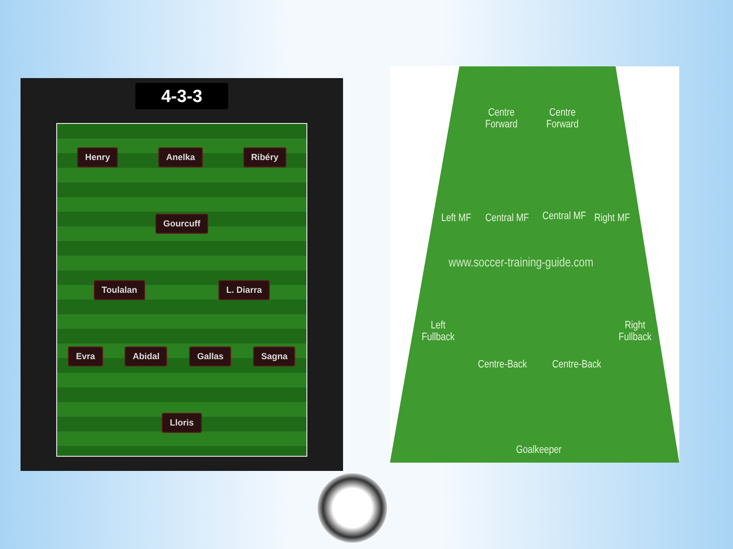4-3-3
Henry Anelka Ribéry
Gourcuff
Toulalan L. Diarra
Evra Abidal Gallas Sagna
Lloris
Centre
Forward
Centre
Forward
Left MF Central MF Central MF Right MF
www.soccer-training-guide.com
Left
Fullback
Right
Fullback
Centre-Back Centre-Back
Goalkeeper